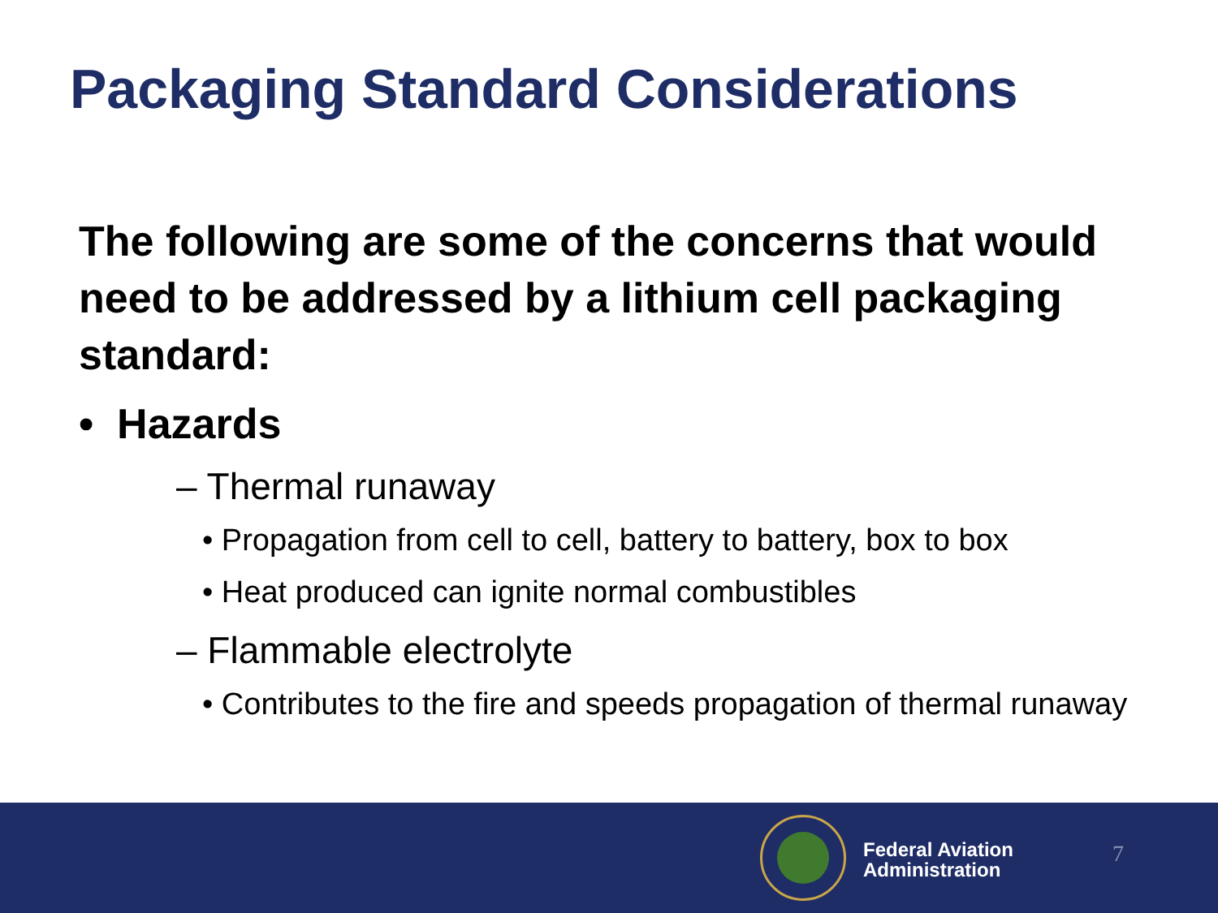Packaging Standard Considerations
The following are some of the concerns that would need to be addressed by a lithium cell packaging standard:
• Hazards
– Thermal runaway
• Propagation from cell to cell, battery to battery, box to box
• Heat produced can ignite normal combustibles
– Flammable electrolyte
• Contributes to the fire and speeds propagation of thermal runaway
Federal Aviation
Administration
7